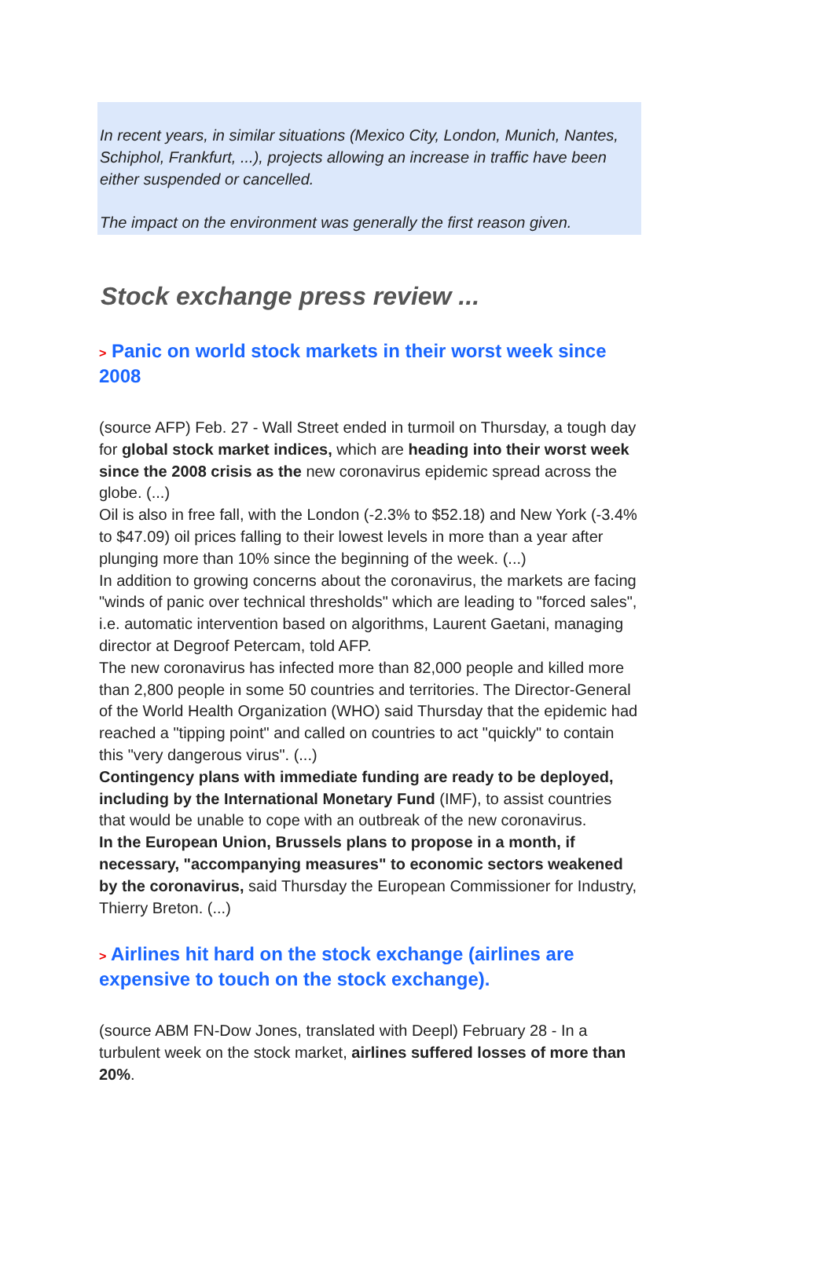In recent years, in similar situations (Mexico City, London, Munich, Nantes, Schiphol, Frankfurt, ...), projects allowing an increase in traffic have been either suspended or cancelled.
The impact on the environment was generally the first reason given.
Stock exchange press review ...
> Panic on world stock markets in their worst week since 2008
(source AFP) Feb. 27 - Wall Street ended in turmoil on Thursday, a tough day for global stock market indices, which are heading into their worst week since the 2008 crisis as the new coronavirus epidemic spread across the globe. (...)
Oil is also in free fall, with the London (-2.3% to $52.18) and New York (-3.4% to $47.09) oil prices falling to their lowest levels in more than a year after plunging more than 10% since the beginning of the week. (...)
In addition to growing concerns about the coronavirus, the markets are facing "winds of panic over technical thresholds" which are leading to "forced sales", i.e. automatic intervention based on algorithms, Laurent Gaetani, managing director at Degroof Petercam, told AFP.
The new coronavirus has infected more than 82,000 people and killed more than 2,800 people in some 50 countries and territories. The Director-General of the World Health Organization (WHO) said Thursday that the epidemic had reached a "tipping point" and called on countries to act "quickly" to contain this "very dangerous virus". (...)
Contingency plans with immediate funding are ready to be deployed, including by the International Monetary Fund (IMF), to assist countries that would be unable to cope with an outbreak of the new coronavirus.
In the European Union, Brussels plans to propose in a month, if necessary, "accompanying measures" to economic sectors weakened by the coronavirus, said Thursday the European Commissioner for Industry, Thierry Breton. (...)
> Airlines hit hard on the stock exchange (airlines are expensive to touch on the stock exchange).
(source ABM FN-Dow Jones, translated with Deepl) February 28 - In a turbulent week on the stock market, airlines suffered losses of more than 20%.